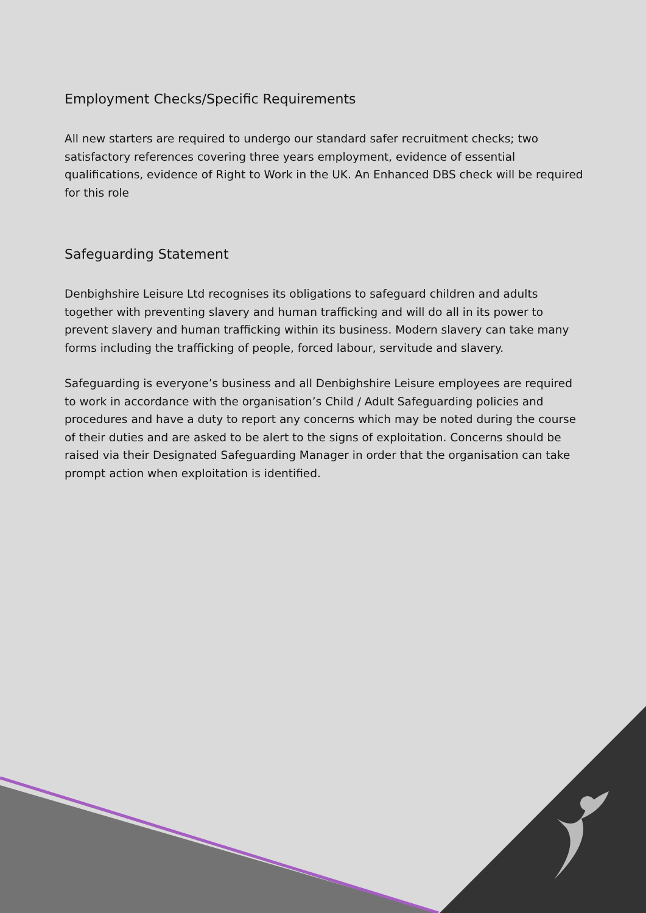Employment Checks/Specific Requirements
All new starters are required to undergo our standard safer recruitment checks; two satisfactory references covering three years employment, evidence of essential qualifications, evidence of Right to Work in the UK. An Enhanced DBS check will be required for this role
Safeguarding Statement
Denbighshire Leisure Ltd recognises its obligations to safeguard children and adults together with preventing slavery and human trafficking and will do all in its power to prevent slavery and human trafficking within its business. Modern slavery can take many forms including the trafficking of people, forced labour, servitude and slavery.
Safeguarding is everyone’s business and all Denbighshire Leisure employees are required to work in accordance with the organisation’s Child / Adult Safeguarding policies and procedures and have a duty to report any concerns which may be noted during the course of their duties and are asked to be alert to the signs of exploitation. Concerns should be raised via their Designated Safeguarding Manager in order that the organisation can take prompt action when exploitation is identified.